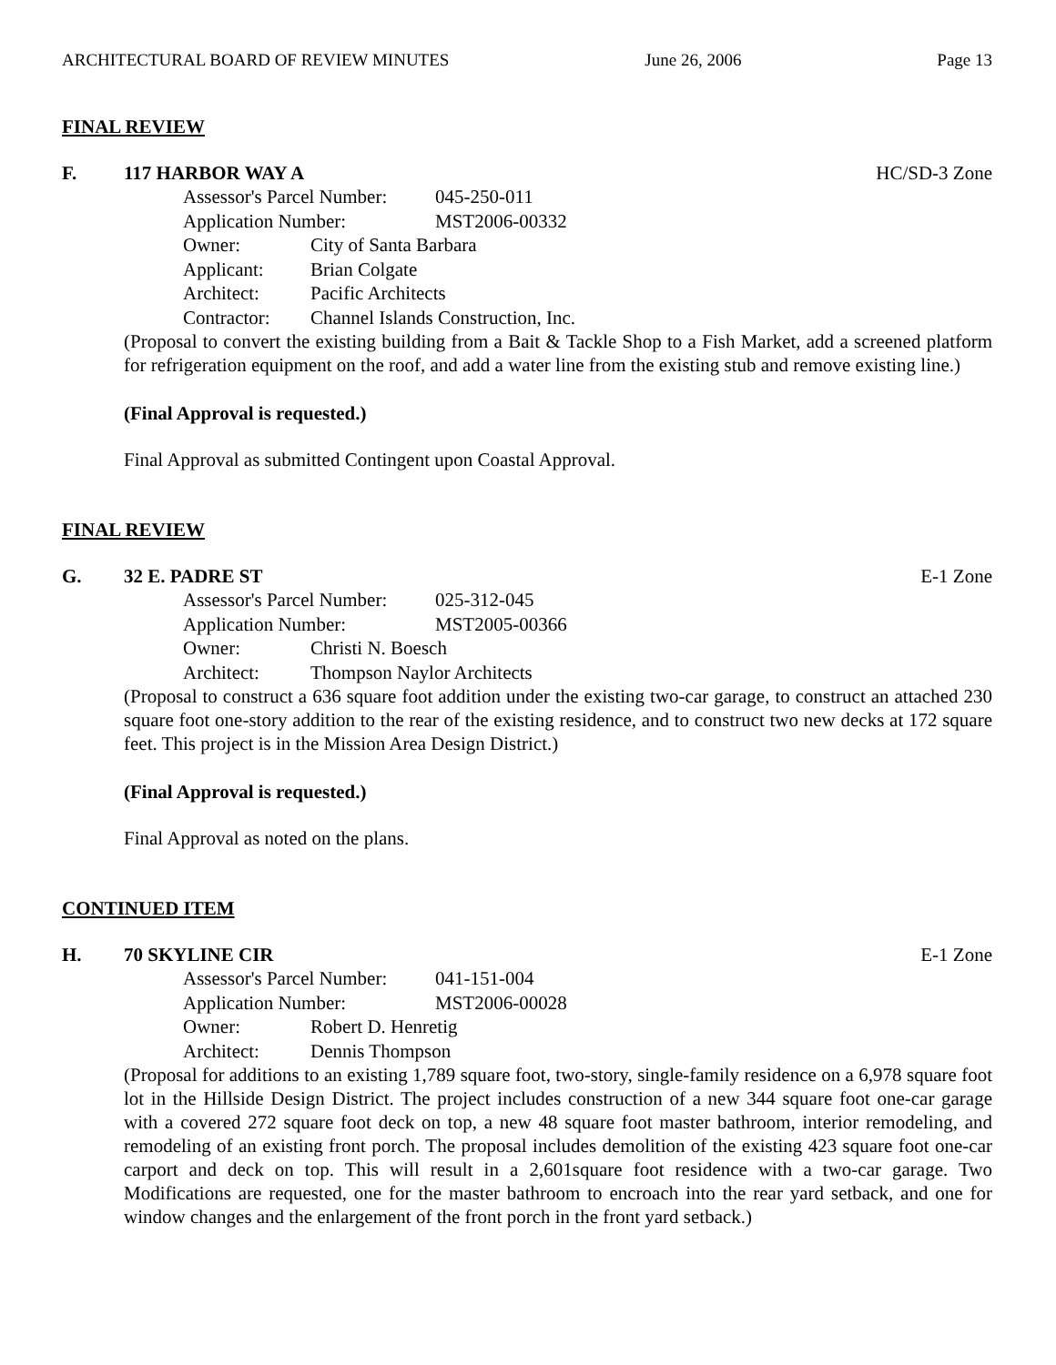ARCHITECTURAL BOARD OF REVIEW MINUTES June 26, 2006 Page 13
FINAL REVIEW
F. 117 HARBOR WAY A HC/SD-3 Zone
Assessor's Parcel Number: 045-250-011
Application Number: MST2006-00332
Owner: City of Santa Barbara
Applicant: Brian Colgate
Architect: Pacific Architects
Contractor: Channel Islands Construction, Inc.
(Proposal to convert the existing building from a Bait & Tackle Shop to a Fish Market, add a screened platform for refrigeration equipment on the roof, and add a water line from the existing stub and remove existing line.)
(Final Approval is requested.)
Final Approval as submitted Contingent upon Coastal Approval.
FINAL REVIEW
G. 32 E. PADRE ST E-1 Zone
Assessor's Parcel Number: 025-312-045
Application Number: MST2005-00366
Owner: Christi N. Boesch
Architect: Thompson Naylor Architects
(Proposal to construct a 636 square foot addition under the existing two-car garage, to construct an attached 230 square foot one-story addition to the rear of the existing residence, and to construct two new decks at 172 square feet. This project is in the Mission Area Design District.)
(Final Approval is requested.)
Final Approval as noted on the plans.
CONTINUED ITEM
H. 70 SKYLINE CIR E-1 Zone
Assessor's Parcel Number: 041-151-004
Application Number: MST2006-00028
Owner: Robert D. Henretig
Architect: Dennis Thompson
(Proposal for additions to an existing 1,789 square foot, two-story, single-family residence on a 6,978 square foot lot in the Hillside Design District. The project includes construction of a new 344 square foot one-car garage with a covered 272 square foot deck on top, a new 48 square foot master bathroom, interior remodeling, and remodeling of an existing front porch. The proposal includes demolition of the existing 423 square foot one-car carport and deck on top. This will result in a 2,601square foot residence with a two-car garage. Two Modifications are requested, one for the master bathroom to encroach into the rear yard setback, and one for window changes and the enlargement of the front porch in the front yard setback.)